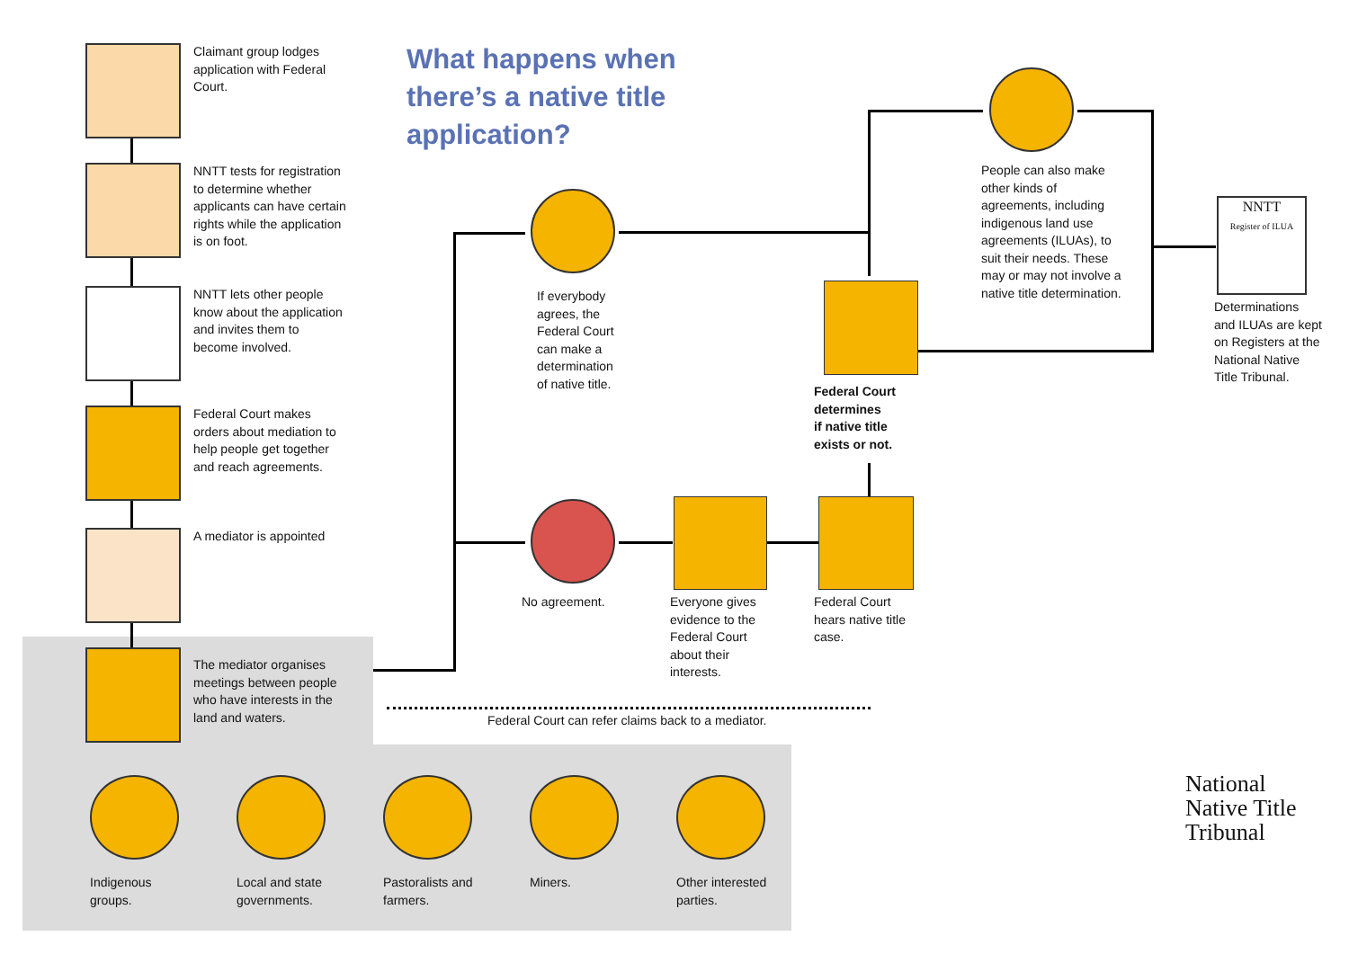Claimant group lodges application with Federal Court.
NNTT tests for registration to determine whether applicants can have certain rights while the application is on foot.
NNTT lets other people know about the application and invites them to become involved.
Federal Court makes orders about mediation to help people get together and reach agreements.
A mediator is appointed
The mediator organises meetings between people who have interests in the land and waters.
What happens when there’s a native title application?
If everybody agrees, the Federal Court can make a determination of native title.
People can also make other kinds of agreements, including indigenous land use agreements (ILUAs), to suit their needs. These may or may not involve a native title determination.
NNTT
Register of ILUA
Determinations and ILUAs are kept on Registers at the National Native Title Tribunal.
Federal Court
determines
if native title
exists or not.
No agreement.
Everyone gives evidence to the Federal Court about their interests.
Federal Court hears native title case.
Federal Court can refer claims back to a mediator.
Indigenous groups.
Local and state governments.
Pastoralists and farmers.
Miners. Other interested parties.
National
Native Title
Tribunal